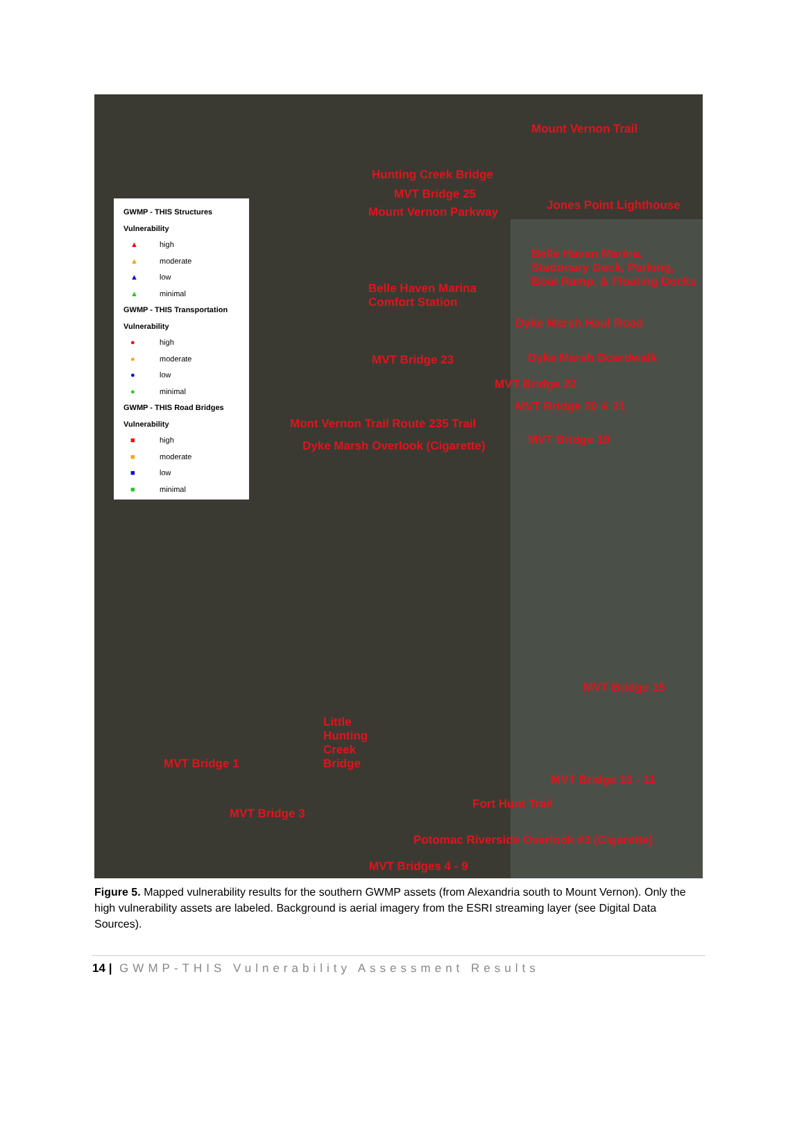GWMP - THIS Structures
Vulnerability
▲ high
▲ moderate
▲ low
▲ minimal
GWMP - THIS Transportation
Vulnerability
● high
● moderate
● low
● minimal
GWMP - THIS Road Bridges
Vulnerability
■ high
■ moderate
■ low
■ minimal
Mount Vernon Trail
Hunting Creek Bridge
MVT Bridge 25
Mount Vernon Parkway Jones Point Lighthouse
Belle Haven Marina, Stationary Dock, Parking, Boat Ramp, & Floating Docks
Belle Haven Marina Comfort Station
Dyke Marsh Haul Road
Dyke Marsh Boardwalk
MVT Bridge 23
MVT Bridge 22
MVT Bridge 20 & 21
Mont Vernon Trail Route 235 Trail
MVT Bridge 19
Dyke Marsh Overlook (Cigarette)
MVT Bridge 15
Little Hunting Creek Bridge
MVT Bridge 1
MVT Bridge 10 - 11
Fort Hunt Trail
MVT Bridge 3
Potomac Riverside Overlook #3 (Cigarette)
MVT Bridges 4 - 9
Figure 5. Mapped vulnerability results for the southern GWMP assets (from Alexandria south to Mount Vernon). Only the high vulnerability assets are labeled. Background is aerial imagery from the ESRI streaming layer (see Digital Data Sources).
14 | GWMP-THIS Vulnerability Assessment Results